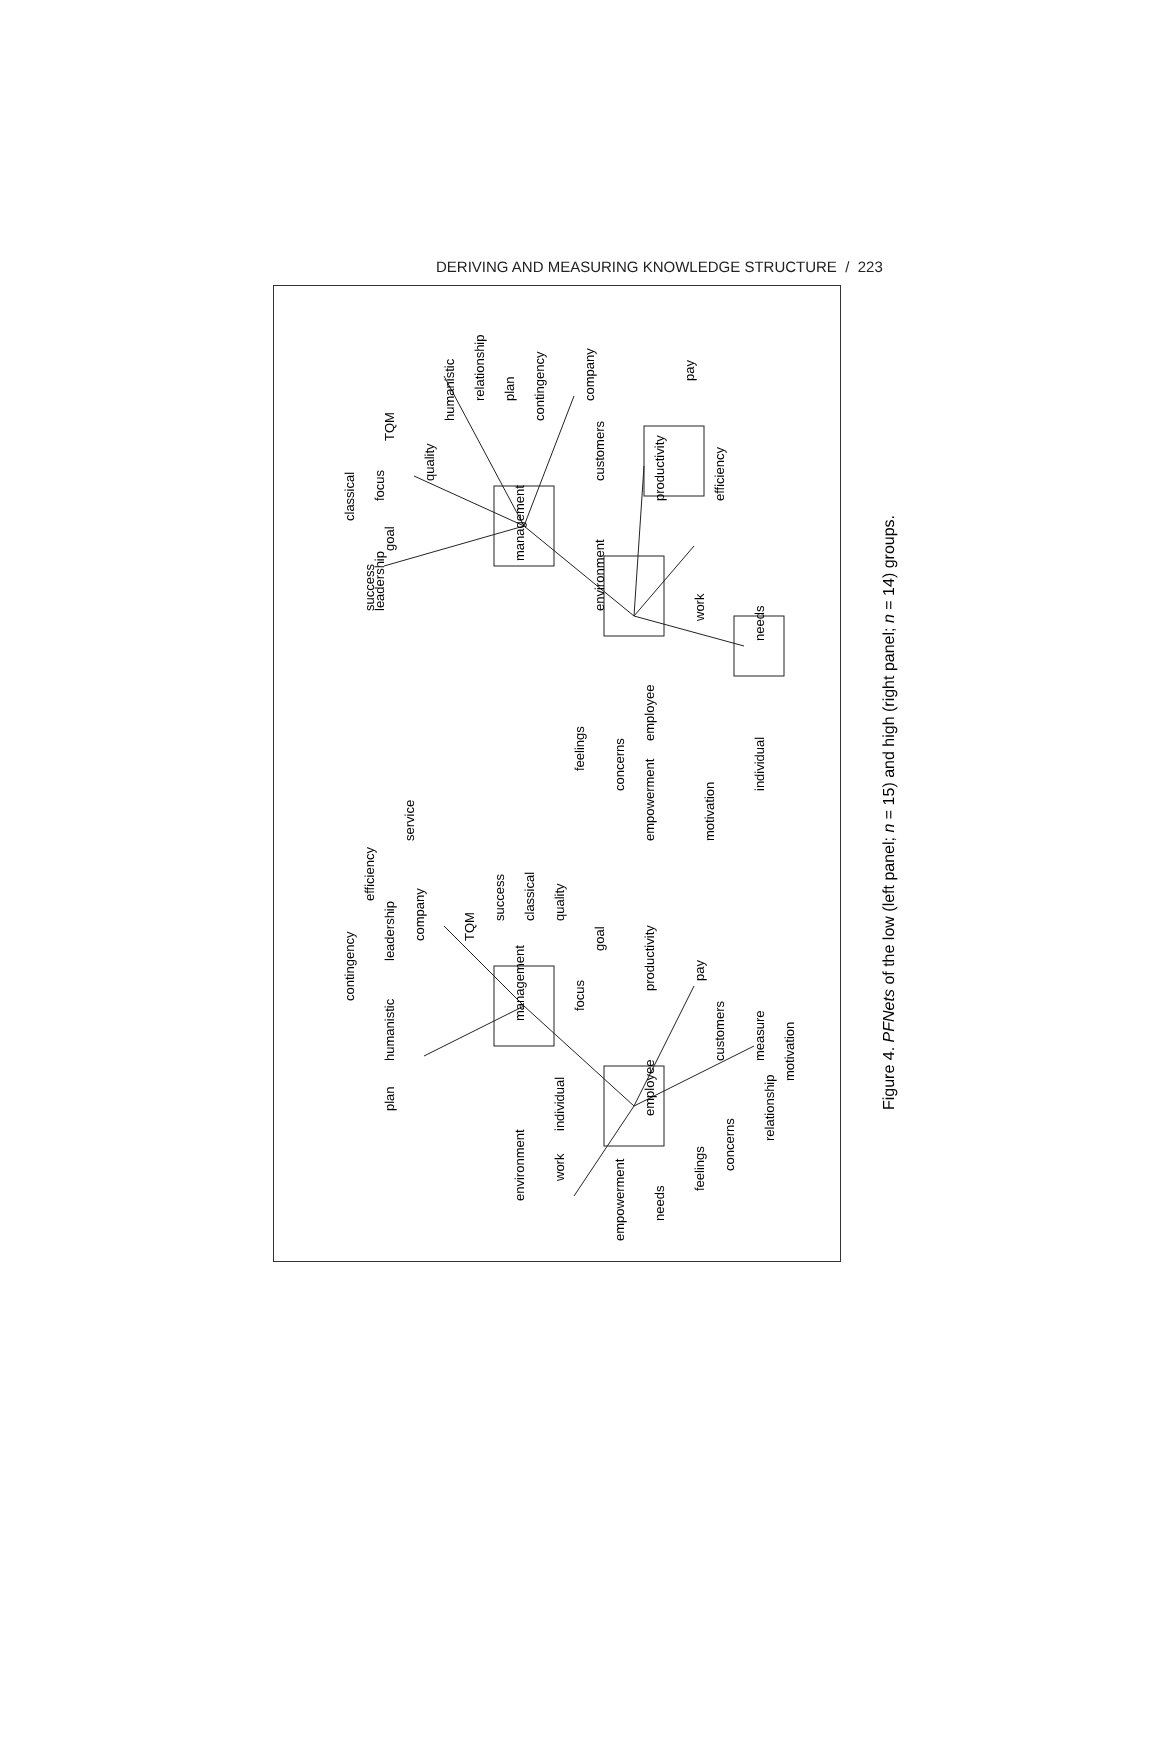DERIVING AND MEASURING KNOWLEDGE STRUCTURE / 223
environment
work
individual
employee
management
focus
productivity
pay
company
plan
humanistic
contingency
leadership
efficiency
service
TQM
success
classical
quality
goal
customers
measure
motivation
relationship
concerns
feelings
needs
empowerment
success
leadership
goal
classical
focus
TQM
quality
management
humanistic
relationship
plan
contingency
company
customers
productivity
pay
efficiency
environment
work
needs
employee
feelings
concerns
empowerment
motivation
individual
Figure 4. PFNets of the low (left panel; n = 15) and high (right panel; n = 14) groups.